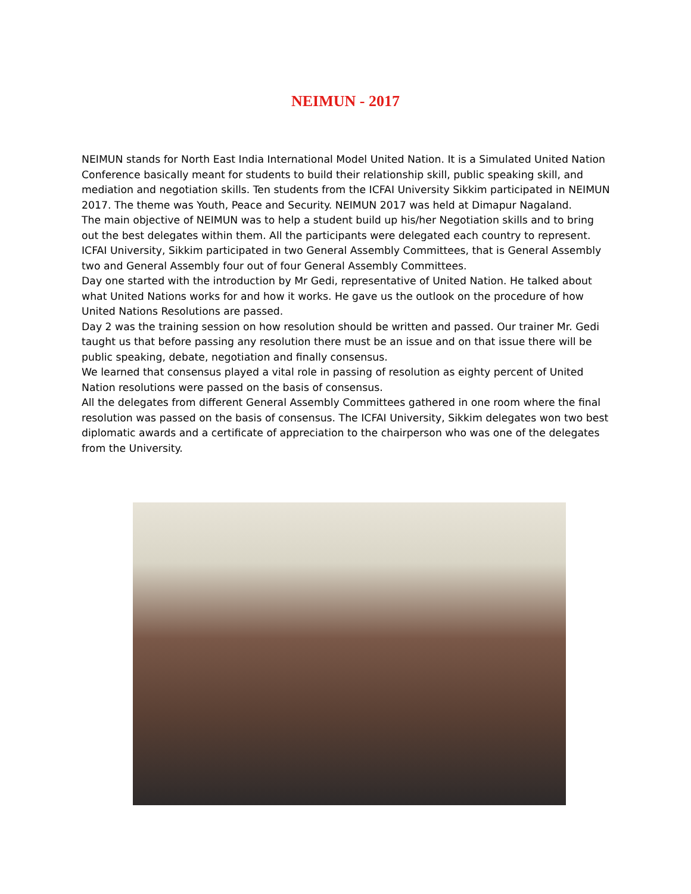NEIMUN - 2017
NEIMUN stands for North East India International Model United Nation. It is a Simulated United Nation Conference basically meant for students to build their relationship skill, public speaking skill, and mediation and negotiation skills. Ten students from the ICFAI University Sikkim participated in NEIMUN 2017. The theme was Youth, Peace and Security. NEIMUN 2017 was held at Dimapur Nagaland.
The main objective of NEIMUN was to help a student build up his/her Negotiation skills and to bring out the best delegates within them. All the participants were delegated each country to represent. ICFAI University, Sikkim participated in two General Assembly Committees, that is General Assembly two and General Assembly four out of four General Assembly Committees.
Day one started with the introduction by Mr Gedi, representative of United Nation. He talked about what United Nations works for and how it works. He gave us the outlook on the procedure of how United Nations Resolutions are passed.
Day 2 was the training session on how resolution should be written and passed. Our trainer Mr. Gedi taught us that before passing any resolution there must be an issue and on that issue there will be public speaking, debate, negotiation and finally consensus.
We learned that consensus played a vital role in passing of resolution as eighty percent of United Nation resolutions were passed on the basis of consensus.
All the delegates from different General Assembly Committees gathered in one room where the final resolution was passed on the basis of consensus. The ICFAI University, Sikkim delegates won two best diplomatic awards and a certificate of appreciation to the chairperson who was one of the delegates from the University.